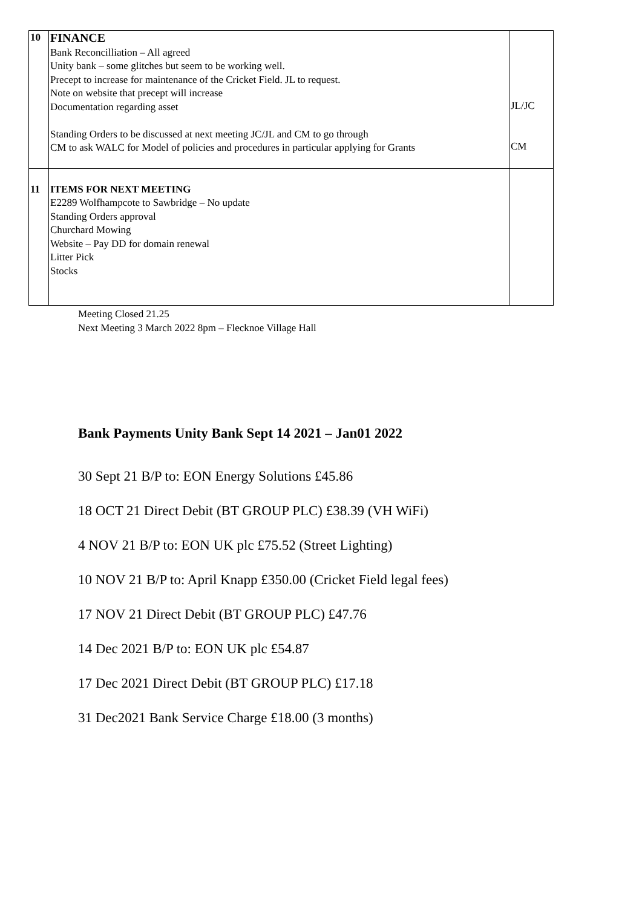| 10 | FINANCE Bank Reconcilliation – All agreed Unity bank – some glitches but seem to be working well. Precept to increase for maintenance of the Cricket Field. JL to request. Note on website that precept will increase Documentation regarding asset Standing Orders to be discussed at next meeting JC/JL and CM to go through CM to ask WALC for Model of policies and procedures in particular applying for Grants | JL/JC CM |
| 11 | ITEMS FOR NEXT MEETING E2289 Wolfhampcote to Sawbridge – No update Standing Orders approval Churchard Mowing Website – Pay DD for domain renewal Litter Pick Stocks | |
Meeting Closed 21.25
Next Meeting 3 March 2022 8pm – Flecknoe Village Hall
Bank Payments Unity Bank Sept 14 2021 – Jan01 2022
30 Sept 21 B/P to: EON Energy Solutions £45.86
18 OCT 21 Direct Debit (BT GROUP PLC) £38.39 (VH WiFi)
4 NOV 21 B/P to: EON UK plc £75.52 (Street Lighting)
10 NOV 21 B/P to: April Knapp £350.00 (Cricket Field legal fees)
17 NOV 21 Direct Debit (BT GROUP PLC) £47.76
14 Dec 2021 B/P to: EON UK plc £54.87
17 Dec 2021 Direct Debit (BT GROUP PLC) £17.18
31 Dec2021 Bank Service Charge £18.00 (3 months)